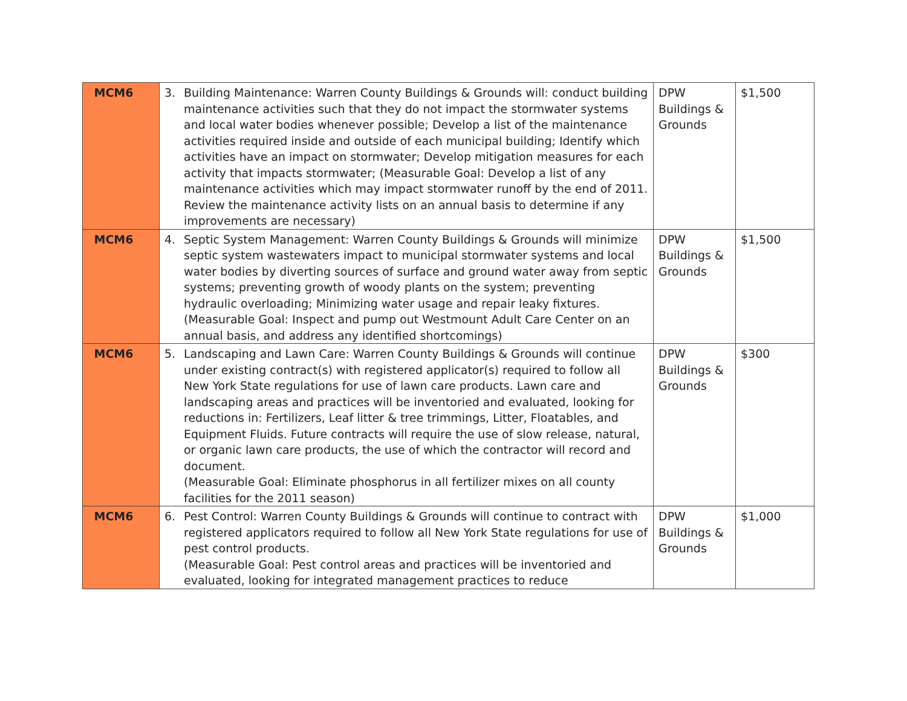| MCM6 | 3. Building Maintenance: Warren County Buildings & Grounds will: conduct building maintenance activities such that they do not impact the stormwater systems and local water bodies whenever possible; Develop a list of the maintenance activities required inside and outside of each municipal building; Identify which activities have an impact on stormwater; Develop mitigation measures for each activity that impacts stormwater; (Measurable Goal: Develop a list of any maintenance activities which may impact stormwater runoff by the end of 2011. Review the maintenance activity lists on an annual basis to determine if any improvements are necessary) | DPW Buildings & Grounds | $1,500 |
| MCM6 | 4. Septic System Management: Warren County Buildings & Grounds will minimize septic system wastewaters impact to municipal stormwater systems and local water bodies by diverting sources of surface and ground water away from septic systems; preventing growth of woody plants on the system; preventing hydraulic overloading; Minimizing water usage and repair leaky fixtures. (Measurable Goal: Inspect and pump out Westmount Adult Care Center on an annual basis, and address any identified shortcomings) | DPW Buildings & Grounds | $1,500 |
| MCM6 | 5. Landscaping and Lawn Care: Warren County Buildings & Grounds will continue under existing contract(s) with registered applicator(s) required to follow all New York State regulations for use of lawn care products. Lawn care and landscaping areas and practices will be inventoried and evaluated, looking for reductions in: Fertilizers, Leaf litter & tree trimmings, Litter, Floatables, and Equipment Fluids. Future contracts will require the use of slow release, natural, or organic lawn care products, the use of which the contractor will record and document. (Measurable Goal: Eliminate phosphorus in all fertilizer mixes on all county facilities for the 2011 season) | DPW Buildings & Grounds | $300 |
| MCM6 | 6. Pest Control: Warren County Buildings & Grounds will continue to contract with registered applicators required to follow all New York State regulations for use of pest control products. (Measurable Goal: Pest control areas and practices will be inventoried and evaluated, looking for integrated management practices to reduce | DPW Buildings & Grounds | $1,000 |